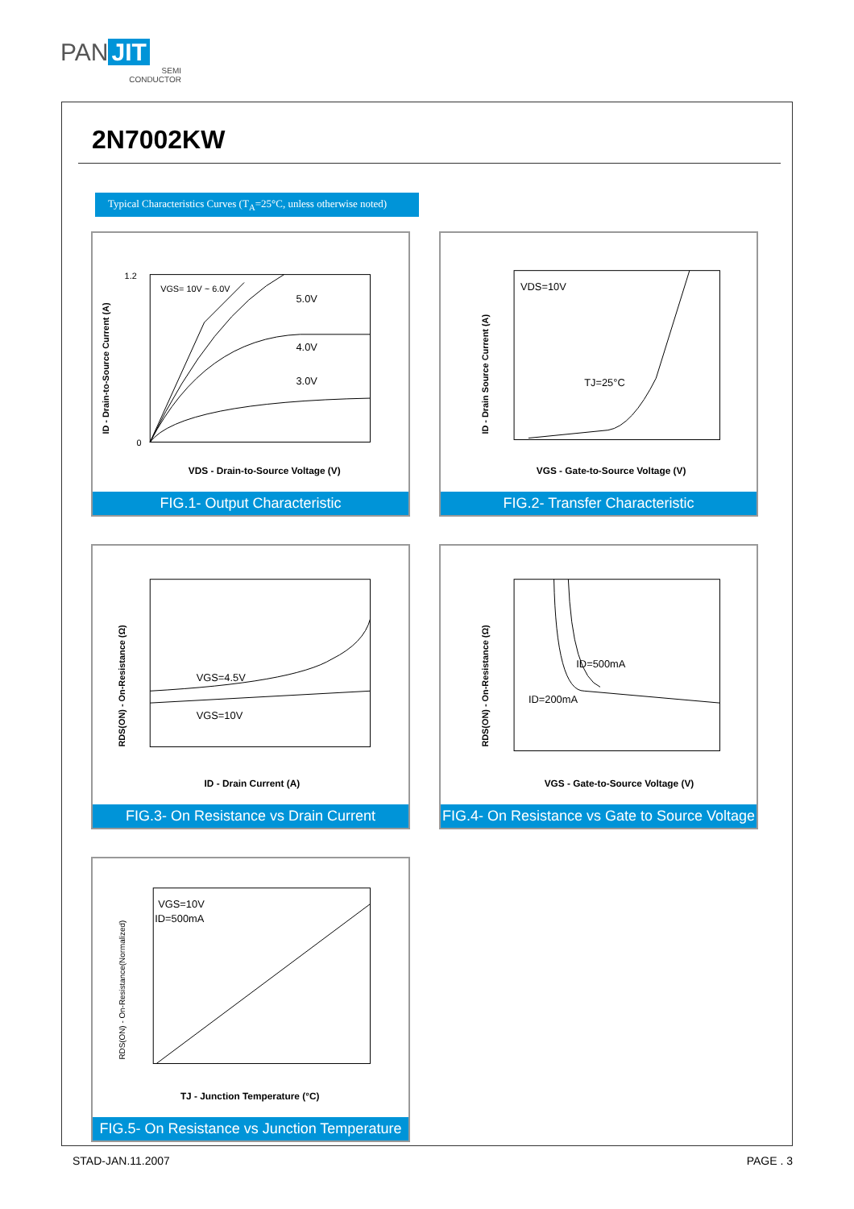PAN JIT
SEMI
CONDUCTOR
2N7002KW
Typical Characteristics Curves (T<sub>A</sub>=25°C, unless otherwise noted)
VGS= 10V ~ 6.0V
5.0V
4.0V
3.0V
VDS - Drain-to-Source Voltage (V)
1.2
0
ID - Drain-to-Source Current (A)
FIG.1- Output Characteristic
VDS=10V
TJ=25°C
VGS - Gate-to-Source Voltage (V)
ID - Drain Source Current (A)
FIG.2- Transfer Characteristic
VGS=4.5V
VGS=10V
ID - Drain Current (A)
RDS(ON) - On-Resistance (Ω)
FIG.3- On Resistance vs Drain Current
ID=500mA
ID=200mA
VGS - Gate-to-Source Voltage (V)
RDS(ON) - On-Resistance (Ω)
FIG.4- On Resistance vs Gate to Source Voltage
VGS=10V
ID=500mA
TJ - Junction Temperature (°C)
RDS(ON) - On-Resistance(Normalized)
FIG.5- On Resistance vs Junction Temperature
STAD-JAN.11.2007 PAGE . 3